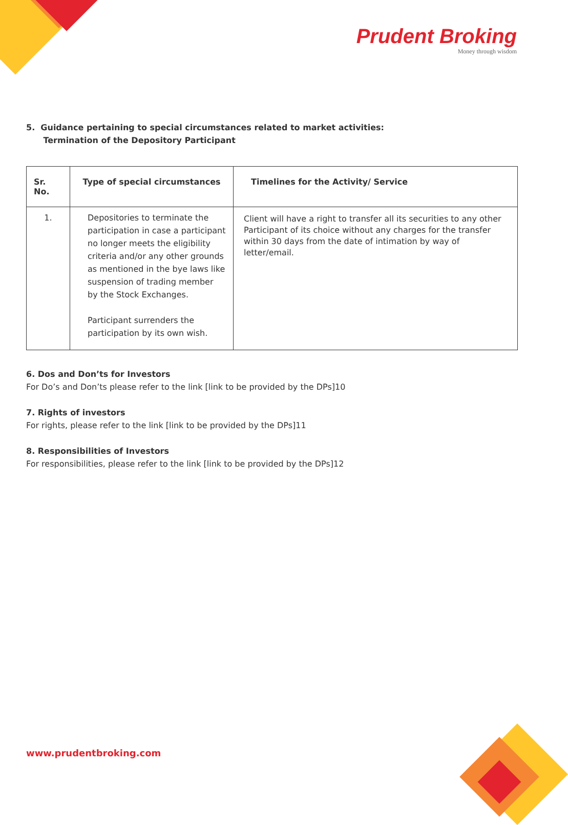Prudent Broking
Money through wisdom
5. Guidance pertaining to special circumstances related to market activities:
Termination of the Depository Participant
| Sr. No. | Type of special circumstances | Timelines for the Activity/ Service |
| --- | --- | --- |
| 1. | Depositories to terminate the participation in case a participant no longer meets the eligibility criteria and/or any other grounds as mentioned in the bye laws like suspension of trading member by the Stock Exchanges. Participant surrenders the participation by its own wish. | Client will have a right to transfer all its securities to any other Participant of its choice without any charges for the transfer within 30 days from the date of intimation by way of letter/email. |
6. Dos and Don’ts for Investors
For Do’s and Don’ts please refer to the link [link to be provided by the DPs]10
7. Rights of investors
For rights, please refer to the link [link to be provided by the DPs]11
8. Responsibilities of Investors
For responsibilities, please refer to the link [link to be provided by the DPs]12
www.prudentbroking.com